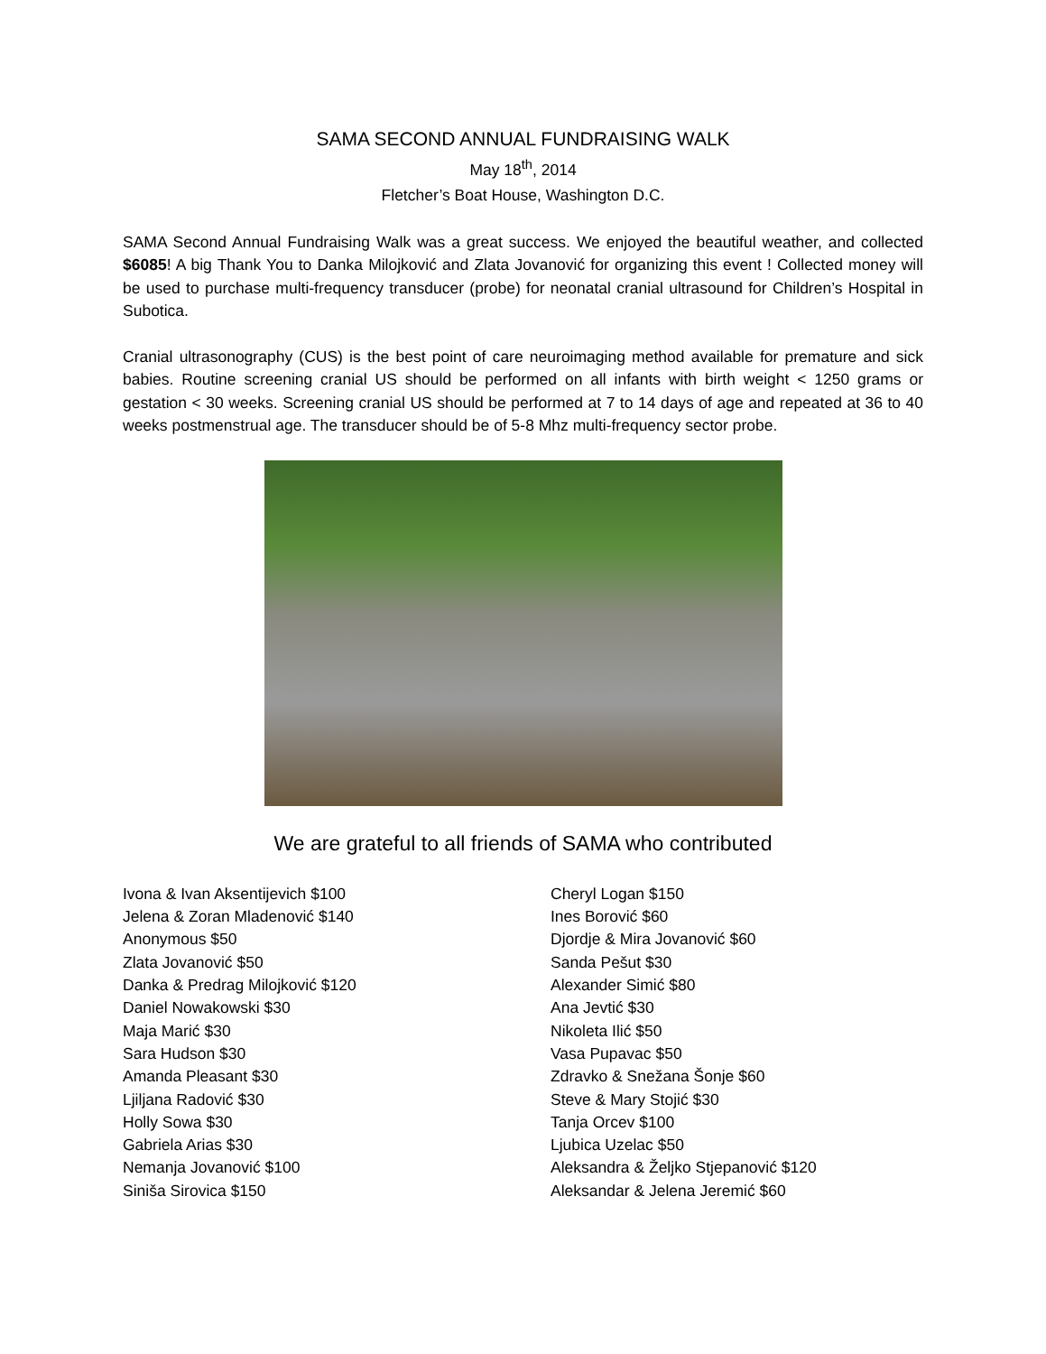SAMA SECOND ANNUAL FUNDRAISING WALK
May 18<sup>th</sup>, 2014
Fletcher’s Boat House, Washington D.C.
SAMA Second Annual Fundraising Walk was a great success. We enjoyed the beautiful weather, and collected $6085! A big Thank You to Danka Milojković and Zlata Jovanović for organizing this event ! Collected money will be used to purchase multi-frequency transducer (probe) for neonatal cranial ultrasound for Children’s Hospital in Subotica.
Cranial ultrasonography (CUS) is the best point of care neuroimaging method available for premature and sick babies. Routine screening cranial US should be performed on all infants with birth weight < 1250 grams or gestation < 30 weeks. Screening cranial US should be performed at 7 to 14 days of age and repeated at 36 to 40 weeks postmenstrual age. The transducer should be of 5-8 Mhz multi-frequency sector probe.
We are grateful to all friends of SAMA who contributed
Ivona & Ivan Aksentijevich $100
Jelena & Zoran Mladenović $140
Anonymous $50
Zlata Jovanović $50
Danka & Predrag Milojković $120
Daniel Nowakowski $30
Maja Marić $30
Sara Hudson $30
Amanda Pleasant $30
Ljiljana Radović $30
Holly Sowa $30
Gabriela Arias $30
Nemanja Jovanović $100
Siniša Sirovica $150
Cheryl Logan $150
Ines Borović $60
Djordje & Mira Jovanović $60
Sanda Pešut $30
Alexander Simić $80
Ana Jevtić $30
Nikoleta Ilić $50
Vasa Pupavac $50
Zdravko & Snežana Šonje $60
Steve & Mary Stojić $30
Tanja Orcev $100
Ljubica Uzelac $50
Aleksandra & Željko Stjepanović $120
Aleksandar & Jelena Jeremić $60